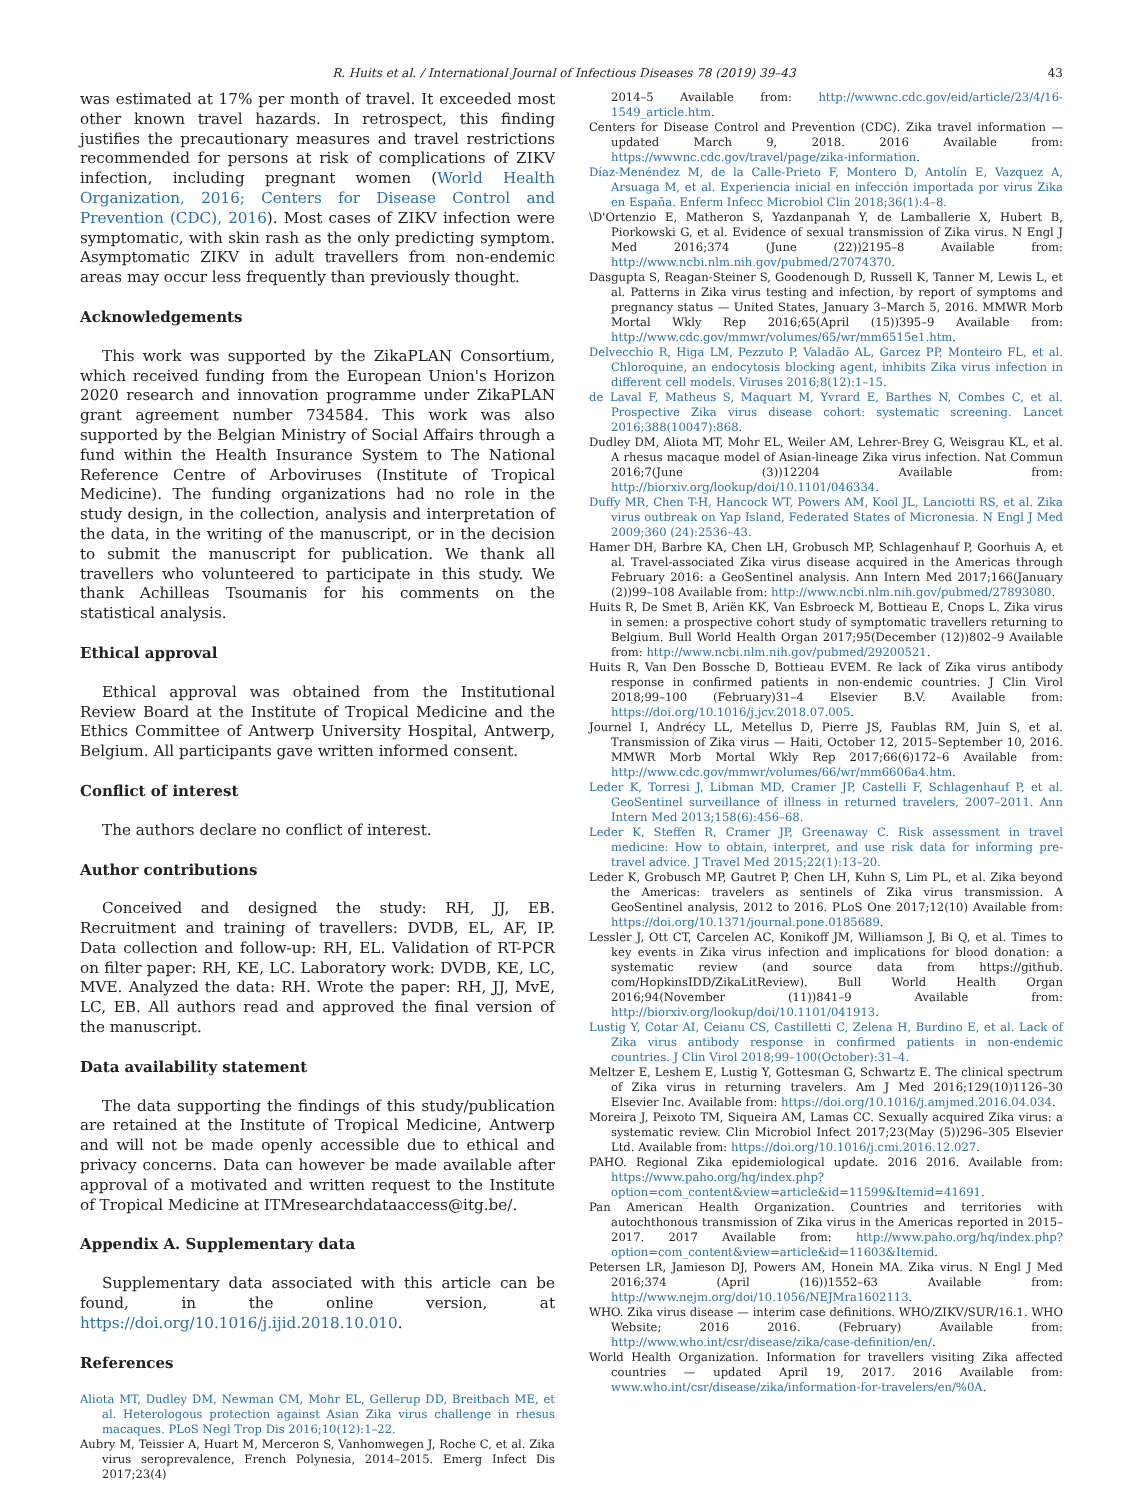R. Huits et al. / International Journal of Infectious Diseases 78 (2019) 39–43 43
was estimated at 17% per month of travel. It exceeded most other known travel hazards. In retrospect, this finding justifies the precautionary measures and travel restrictions recommended for persons at risk of complications of ZIKV infection, including pregnant women (World Health Organization, 2016; Centers for Disease Control and Prevention (CDC), 2016). Most cases of ZIKV infection were symptomatic, with skin rash as the only predicting symptom. Asymptomatic ZIKV in adult travellers from non-endemic areas may occur less frequently than previously thought.
Acknowledgements
This work was supported by the ZikaPLAN Consortium, which received funding from the European Union's Horizon 2020 research and innovation programme under ZikaPLAN grant agreement number 734584. This work was also supported by the Belgian Ministry of Social Affairs through a fund within the Health Insurance System to The National Reference Centre of Arboviruses (Institute of Tropical Medicine). The funding organizations had no role in the study design, in the collection, analysis and interpretation of the data, in the writing of the manuscript, or in the decision to submit the manuscript for publication. We thank all travellers who volunteered to participate in this study. We thank Achilleas Tsoumanis for his comments on the statistical analysis.
Ethical approval
Ethical approval was obtained from the Institutional Review Board at the Institute of Tropical Medicine and the Ethics Committee of Antwerp University Hospital, Antwerp, Belgium. All participants gave written informed consent.
Conflict of interest
The authors declare no conflict of interest.
Author contributions
Conceived and designed the study: RH, JJ, EB. Recruitment and training of travellers: DVDB, EL, AF, IP. Data collection and follow-up: RH, EL. Validation of RT-PCR on filter paper: RH, KE, LC. Laboratory work: DVDB, KE, LC, MVE. Analyzed the data: RH. Wrote the paper: RH, JJ, MvE, LC, EB. All authors read and approved the final version of the manuscript.
Data availability statement
The data supporting the findings of this study/publication are retained at the Institute of Tropical Medicine, Antwerp and will not be made openly accessible due to ethical and privacy concerns. Data can however be made available after approval of a motivated and written request to the Institute of Tropical Medicine at ITMresearchdataaccess@itg.be/.
Appendix A. Supplementary data
Supplementary data associated with this article can be found, in the online version, at https://doi.org/10.1016/j.ijid.2018.10.010.
References
Aliota MT, Dudley DM, Newman CM, Mohr EL, Gellerup DD, Breitbach ME, et al. Heterologous protection against Asian Zika virus challenge in rhesus macaques. PLoS Negl Trop Dis 2016;10(12):1–22.
Aubry M, Teissier A, Huart M, Merceron S, Vanhomwegen J, Roche C, et al. Zika virus seroprevalence, French Polynesia, 2014–2015. Emerg Infect Dis 2017;23(4)
2014–5 Available from: http://wwwnc.cdc.gov/eid/article/23/4/16-1549_article.htm.
Centers for Disease Control and Prevention (CDC). Zika travel information — updated March 9, 2018. 2016 Available from: https://wwwnc.cdc.gov/travel/page/zika-information.
Díaz-Menéndez M, de la Calle-Prieto F, Montero D, Antolín E, Vazquez A, Arsuaga M, et al. Experiencia inicial en infección importada por virus Zika en España. Enferm Infecc Microbiol Clin 2018;36(1):4–8.
\D'Ortenzio E, Matheron S, Yazdanpanah Y, de Lamballerie X, Hubert B, Piorkowski G, et al. Evidence of sexual transmission of Zika virus. N Engl J Med 2016;374 (June (22))2195–8 Available from: http://www.ncbi.nlm.nih.gov/pubmed/27074370.
Dasgupta S, Reagan-Steiner S, Goodenough D, Russell K, Tanner M, Lewis L, et al. Patterns in Zika virus testing and infection, by report of symptoms and pregnancy status — United States, January 3–March 5, 2016. MMWR Morb Mortal Wkly Rep 2016;65(April (15))395–9 Available from: http://www.cdc.gov/mmwr/volumes/65/wr/mm6515e1.htm.
Delvecchio R, Higa LM, Pezzuto P, Valadão AL, Garcez PP, Monteiro FL, et al. Chloroquine, an endocytosis blocking agent, inhibits Zika virus infection in different cell models. Viruses 2016;8(12):1–15.
de Laval F, Matheus S, Maquart M, Yvrard E, Barthes N, Combes C, et al. Prospective Zika virus disease cohort: systematic screening. Lancet 2016;388(10047):868.
Dudley DM, Aliota MT, Mohr EL, Weiler AM, Lehrer-Brey G, Weisgrau KL, et al. A rhesus macaque model of Asian-lineage Zika virus infection. Nat Commun 2016;7(June (3))12204 Available from: http://biorxiv.org/lookup/doi/10.1101/046334.
Duffy MR, Chen T-H, Hancock WT, Powers AM, Kool JL, Lanciotti RS, et al. Zika virus outbreak on Yap Island, Federated States of Micronesia. N Engl J Med 2009;360 (24):2536–43.
Hamer DH, Barbre KA, Chen LH, Grobusch MP, Schlagenhauf P, Goorhuis A, et al. Travel-associated Zika virus disease acquired in the Americas through February 2016: a GeoSentinel analysis. Ann Intern Med 2017;166(January (2))99–108 Available from: http://www.ncbi.nlm.nih.gov/pubmed/27893080.
Huits R, De Smet B, Ariën KK, Van Esbroeck M, Bottieau E, Cnops L. Zika virus in semen: a prospective cohort study of symptomatic travellers returning to Belgium. Bull World Health Organ 2017;95(December (12))802–9 Available from: http://www.ncbi.nlm.nih.gov/pubmed/29200521.
Huits R, Van Den Bossche D, Bottieau EVEM. Re lack of Zika virus antibody response in confirmed patients in non-endemic countries. J Clin Virol 2018;99–100 (February)31–4 Elsevier B.V. Available from: https://doi.org/10.1016/j.jcv.2018.07.005.
Journel I, Andrécy LL, Metellus D, Pierre JS, Faublas RM, Juin S, et al. Transmission of Zika virus — Haiti, October 12, 2015–September 10, 2016. MMWR Morb Mortal Wkly Rep 2017;66(6)172–6 Available from: http://www.cdc.gov/mmwr/volumes/66/wr/mm6606a4.htm.
Leder K, Torresi J, Libman MD, Cramer JP, Castelli F, Schlagenhauf P, et al. GeoSentinel surveillance of illness in returned travelers, 2007–2011. Ann Intern Med 2013;158(6):456–68.
Leder K, Steffen R, Cramer JP, Greenaway C. Risk assessment in travel medicine: How to obtain, interpret, and use risk data for informing pre-travel advice. J Travel Med 2015;22(1):13–20.
Leder K, Grobusch MP, Gautret P, Chen LH, Kuhn S, Lim PL, et al. Zika beyond the Americas: travelers as sentinels of Zika virus transmission. A GeoSentinel analysis, 2012 to 2016. PLoS One 2017;12(10) Available from: https://doi.org/10.1371/journal.pone.0185689.
Lessler J, Ott CT, Carcelen AC, Konikoff JM, Williamson J, Bi Q, et al. Times to key events in Zika virus infection and implications for blood donation: a systematic review (and source data from https://github. com/HopkinsIDD/ZikaLitReview). Bull World Health Organ 2016;94(November (11))841–9 Available from: http://biorxiv.org/lookup/doi/10.1101/041913.
Lustig Y, Cotar AI, Ceianu CS, Castilletti C, Zelena H, Burdino E, et al. Lack of Zika virus antibody response in confirmed patients in non-endemic countries. J Clin Virol 2018;99–100(October):31–4.
Meltzer E, Leshem E, Lustig Y, Gottesman G, Schwartz E. The clinical spectrum of Zika virus in returning travelers. Am J Med 2016;129(10)1126–30 Elsevier Inc. Available from: https://doi.org/10.1016/j.amjmed.2016.04.034.
Moreira J, Peixoto TM, Siqueira AM, Lamas CC. Sexually acquired Zika virus: a systematic review. Clin Microbiol Infect 2017;23(May (5))296–305 Elsevier Ltd. Available from: https://doi.org/10.1016/j.cmi.2016.12.027.
PAHO. Regional Zika epidemiological update. 2016 2016. Available from: https://www.paho.org/hq/index.php?option=com_content&view=article&id=11599&Itemid=41691.
Pan American Health Organization. Countries and territories with autochthonous transmission of Zika virus in the Americas reported in 2015–2017. 2017 Available from: http://www.paho.org/hq/index.php?option=com_content&view=article&id=11603&Itemid.
Petersen LR, Jamieson DJ, Powers AM, Honein MA. Zika virus. N Engl J Med 2016;374 (April (16))1552–63 Available from: http://www.nejm.org/doi/10.1056/NEJMra1602113.
WHO. Zika virus disease — interim case definitions. WHO/ZIKV/SUR/16.1. WHO Website; 2016 2016. (February) Available from: http://www.who.int/csr/disease/zika/case-definition/en/.
World Health Organization. Information for travellers visiting Zika affected countries — updated April 19, 2017. 2016 Available from: www.who.int/csr/disease/zika/information-for-travelers/en/%0A.